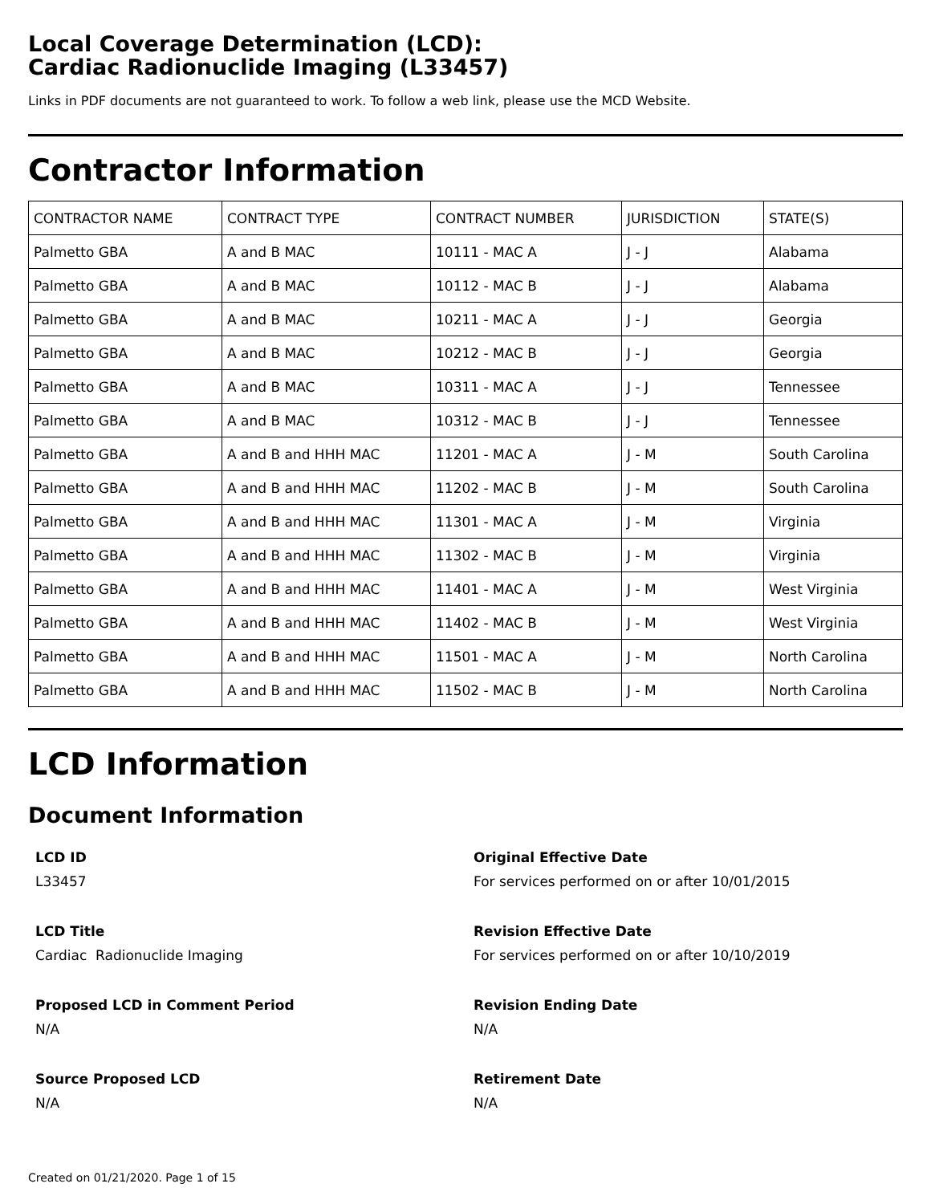Local Coverage Determination (LCD):
Cardiac Radionuclide Imaging (L33457)
Links in PDF documents are not guaranteed to work. To follow a web link, please use the MCD Website.
Contractor Information
| CONTRACTOR NAME | CONTRACT TYPE | CONTRACT NUMBER | JURISDICTION | STATE(S) |
| --- | --- | --- | --- | --- |
| Palmetto GBA | A and B MAC | 10111 - MAC A | J - J | Alabama |
| Palmetto GBA | A and B MAC | 10112 - MAC B | J - J | Alabama |
| Palmetto GBA | A and B MAC | 10211 - MAC A | J - J | Georgia |
| Palmetto GBA | A and B MAC | 10212 - MAC B | J - J | Georgia |
| Palmetto GBA | A and B MAC | 10311 - MAC A | J - J | Tennessee |
| Palmetto GBA | A and B MAC | 10312 - MAC B | J - J | Tennessee |
| Palmetto GBA | A and B and HHH MAC | 11201 - MAC A | J - M | South Carolina |
| Palmetto GBA | A and B and HHH MAC | 11202 - MAC B | J - M | South Carolina |
| Palmetto GBA | A and B and HHH MAC | 11301 - MAC A | J - M | Virginia |
| Palmetto GBA | A and B and HHH MAC | 11302 - MAC B | J - M | Virginia |
| Palmetto GBA | A and B and HHH MAC | 11401 - MAC A | J - M | West Virginia |
| Palmetto GBA | A and B and HHH MAC | 11402 - MAC B | J - M | West Virginia |
| Palmetto GBA | A and B and HHH MAC | 11501 - MAC A | J - M | North Carolina |
| Palmetto GBA | A and B and HHH MAC | 11502 - MAC B | J - M | North Carolina |
LCD Information
Document Information
LCD ID
L33457
Original Effective Date
For services performed on or after 10/01/2015
LCD Title
Cardiac Radionuclide Imaging
Revision Effective Date
For services performed on or after 10/10/2019
Proposed LCD in Comment Period
N/A
Revision Ending Date
N/A
Source Proposed LCD
N/A
Retirement Date
N/A
Created on 01/21/2020. Page 1 of 15